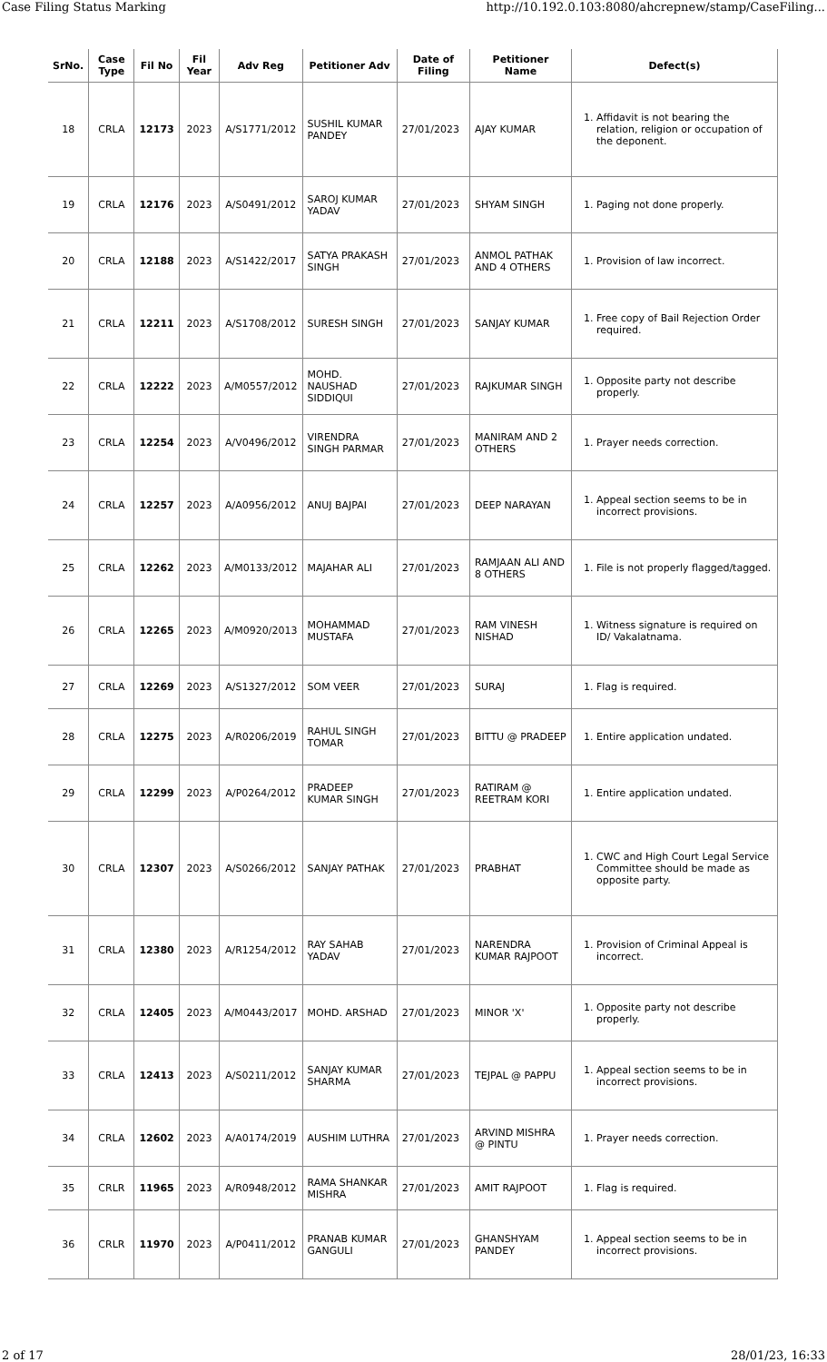Case Filing Status Marking http://10.192.0.103:8080/ahcrepnew/stamp/CaseFiling...
| SrNo. | Case Type | Fil No | Fil Year | Adv Reg | Petitioner Adv | Date of Filing | Petitioner Name | Defect(s) |
| --- | --- | --- | --- | --- | --- | --- | --- | --- |
| 18 | CRLA | 12173 | 2023 | A/S1771/2012 | SUSHIL KUMAR PANDEY | 27/01/2023 | AJAY KUMAR | 1. Affidavit is not bearing the relation, religion or occupation of the deponent. |
| 19 | CRLA | 12176 | 2023 | A/S0491/2012 | SAROJ KUMAR YADAV | 27/01/2023 | SHYAM SINGH | 1. Paging not done properly. |
| 20 | CRLA | 12188 | 2023 | A/S1422/2017 | SATYA PRAKASH SINGH | 27/01/2023 | ANMOL PATHAK AND 4 OTHERS | 1. Provision of law incorrect. |
| 21 | CRLA | 12211 | 2023 | A/S1708/2012 | SURESH SINGH | 27/01/2023 | SANJAY KUMAR | 1. Free copy of Bail Rejection Order required. |
| 22 | CRLA | 12222 | 2023 | A/M0557/2012 | MOHD. NAUSHAD SIDDIQUI | 27/01/2023 | RAJKUMAR SINGH | 1. Opposite party not describe properly. |
| 23 | CRLA | 12254 | 2023 | A/V0496/2012 | VIRENDRA SINGH PARMAR | 27/01/2023 | MANIRAM AND 2 OTHERS | 1. Prayer needs correction. |
| 24 | CRLA | 12257 | 2023 | A/A0956/2012 | ANUJ BAJPAI | 27/01/2023 | DEEP NARAYAN | 1. Appeal section seems to be in incorrect provisions. |
| 25 | CRLA | 12262 | 2023 | A/M0133/2012 | MAJAHAR ALI | 27/01/2023 | RAMJAAN ALI AND 8 OTHERS | 1. File is not properly flagged/tagged. |
| 26 | CRLA | 12265 | 2023 | A/M0920/2013 | MOHAMMAD MUSTAFA | 27/01/2023 | RAM VINESH NISHAD | 1. Witness signature is required on ID/ Vakalatnama. |
| 27 | CRLA | 12269 | 2023 | A/S1327/2012 | SOM VEER | 27/01/2023 | SURAJ | 1. Flag is required. |
| 28 | CRLA | 12275 | 2023 | A/R0206/2019 | RAHUL SINGH TOMAR | 27/01/2023 | BITTU @ PRADEEP | 1. Entire application undated. |
| 29 | CRLA | 12299 | 2023 | A/P0264/2012 | PRADEEP KUMAR SINGH | 27/01/2023 | RATIRAM @ REETRAM KORI | 1. Entire application undated. |
| 30 | CRLA | 12307 | 2023 | A/S0266/2012 | SANJAY PATHAK | 27/01/2023 | PRABHAT | 1. CWC and High Court Legal Service Committee should be made as opposite party. |
| 31 | CRLA | 12380 | 2023 | A/R1254/2012 | RAY SAHAB YADAV | 27/01/2023 | NARENDRA KUMAR RAJPOOT | 1. Provision of Criminal Appeal is incorrect. |
| 32 | CRLA | 12405 | 2023 | A/M0443/2017 | MOHD. ARSHAD | 27/01/2023 | MINOR 'X' | 1. Opposite party not describe properly. |
| 33 | CRLA | 12413 | 2023 | A/S0211/2012 | SANJAY KUMAR SHARMA | 27/01/2023 | TEJPAL @ PAPPU | 1. Appeal section seems to be in incorrect provisions. |
| 34 | CRLA | 12602 | 2023 | A/A0174/2019 | AUSHIM LUTHRA | 27/01/2023 | ARVIND MISHRA @ PINTU | 1. Prayer needs correction. |
| 35 | CRLR | 11965 | 2023 | A/R0948/2012 | RAMA SHANKAR MISHRA | 27/01/2023 | AMIT RAJPOOT | 1. Flag is required. |
| 36 | CRLR | 11970 | 2023 | A/P0411/2012 | PRANAB KUMAR GANGULI | 27/01/2023 | GHANSHYAM PANDEY | 1. Appeal section seems to be in incorrect provisions. |
2 of 17 28/01/23, 16:33